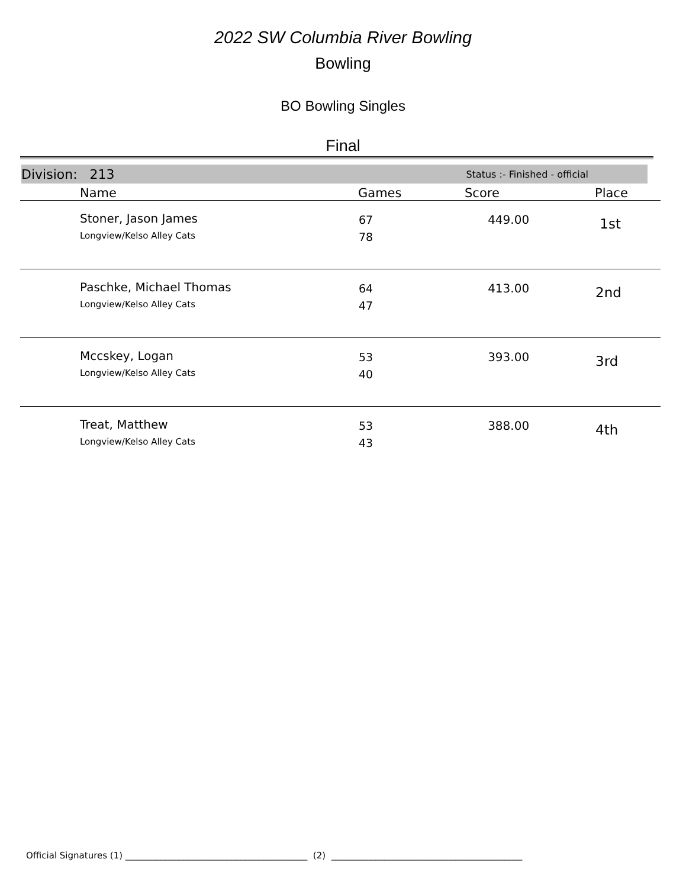2022 SW Columbia River Bowling
Bowling
BO Bowling Singles
Final
Division: 213 Status :- Finished - official
| Name | Games | Score | Place |
| --- | --- | --- | --- |
| Stoner, Jason James Longview/Kelso Alley Cats | 67 78 | 449.00 | 1st |
| Paschke, Michael Thomas Longview/Kelso Alley Cats | 64 47 | 413.00 | 2nd |
| Mccskey, Logan Longview/Kelso Alley Cats | 53 40 | 393.00 | 3rd |
| Treat, Matthew Longview/Kelso Alley Cats | 53 43 | 388.00 | 4th |
Official Signatures (1) _________________________________________ (2) ___________________________________________